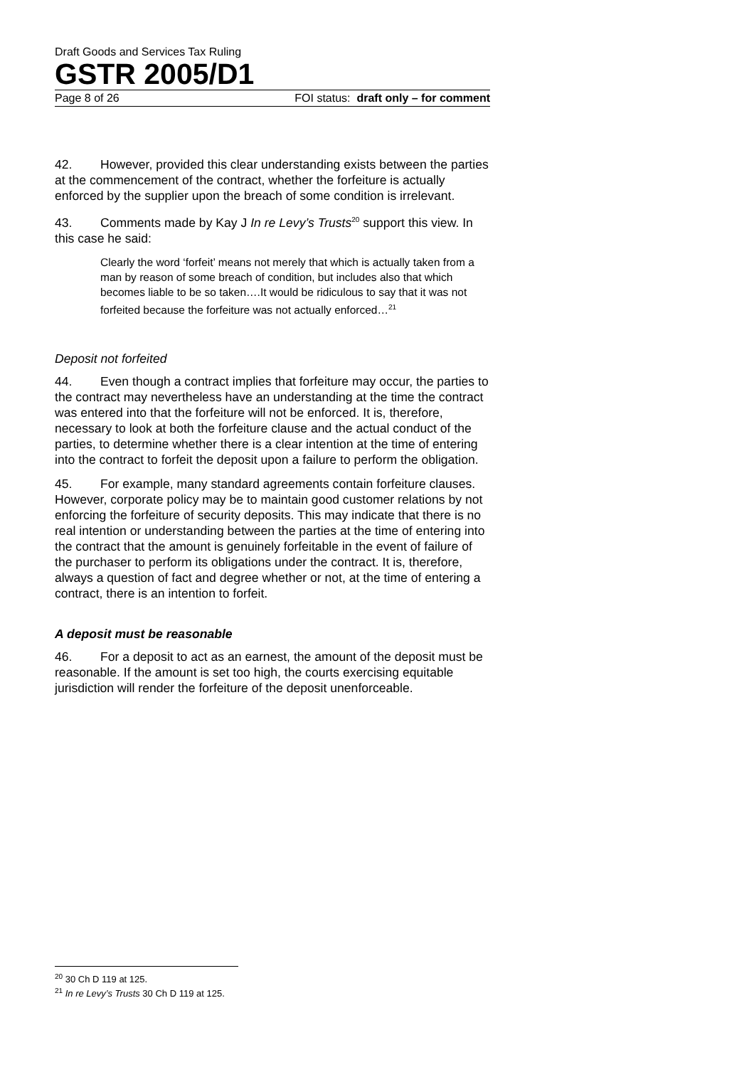Draft Goods and Services Tax Ruling
GSTR 2005/D1
Page 8 of 26 FOI status: draft only – for comment
42. However, provided this clear understanding exists between the parties at the commencement of the contract, whether the forfeiture is actually enforced by the supplier upon the breach of some condition is irrelevant.
43. Comments made by Kay J In re Levy’s Trusts<sup>20</sup> support this view. In this case he said:
Clearly the word ‘forfeit’ means not merely that which is actually taken from a man by reason of some breach of condition, but includes also that which becomes liable to be so taken….It would be ridiculous to say that it was not forfeited because the forfeiture was not actually enforced…<sup>21</sup>
Deposit not forfeited
44. Even though a contract implies that forfeiture may occur, the parties to the contract may nevertheless have an understanding at the time the contract was entered into that the forfeiture will not be enforced. It is, therefore, necessary to look at both the forfeiture clause and the actual conduct of the parties, to determine whether there is a clear intention at the time of entering into the contract to forfeit the deposit upon a failure to perform the obligation.
45. For example, many standard agreements contain forfeiture clauses. However, corporate policy may be to maintain good customer relations by not enforcing the forfeiture of security deposits. This may indicate that there is no real intention or understanding between the parties at the time of entering into the contract that the amount is genuinely forfeitable in the event of failure of the purchaser to perform its obligations under the contract. It is, therefore, always a question of fact and degree whether or not, at the time of entering a contract, there is an intention to forfeit.
A deposit must be reasonable
46. For a deposit to act as an earnest, the amount of the deposit must be reasonable. If the amount is set too high, the courts exercising equitable jurisdiction will render the forfeiture of the deposit unenforceable.
<sup>20</sup> 30 Ch D 119 at 125.
<sup>21</sup> In re Levy’s Trusts 30 Ch D 119 at 125.